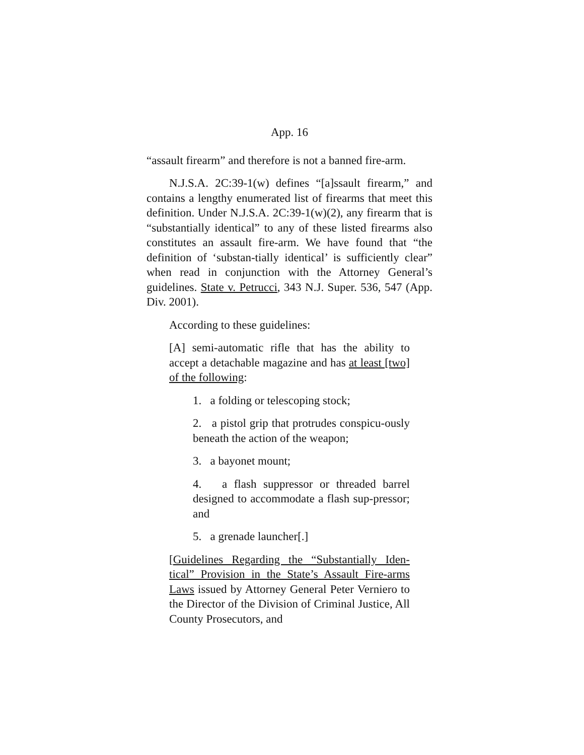App. 16
“assault firearm” and therefore is not a banned fire-arm.
N.J.S.A. 2C:39-1(w) defines “[a]ssault firearm,” and contains a lengthy enumerated list of firearms that meet this definition. Under N.J.S.A. 2C:39-1(w)(2), any firearm that is “substantially identical” to any of these listed firearms also constitutes an assault fire-arm. We have found that “the definition of ‘substan-tially identical’ is sufficiently clear” when read in conjunction with the Attorney General’s guidelines. State v. Petrucci, 343 N.J. Super. 536, 547 (App. Div. 2001).
According to these guidelines:
[A] semi-automatic rifle that has the ability to accept a detachable magazine and has at least [two] of the following:
1. a folding or telescoping stock;
2. a pistol grip that protrudes conspicu-ously beneath the action of the weapon;
3. a bayonet mount;
4. a flash suppressor or threaded barrel designed to accommodate a flash sup-pressor; and
5. a grenade launcher[.]
[Guidelines Regarding the “Substantially Iden-tical” Provision in the State’s Assault Fire-arms Laws issued by Attorney General Peter Verniero to the Director of the Division of Criminal Justice, All County Prosecutors, and